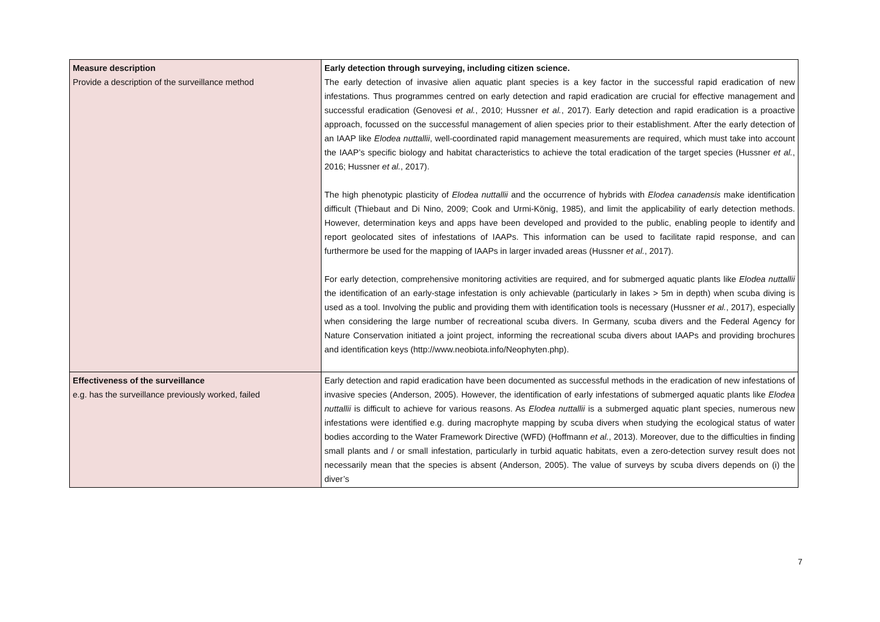| Measure description Provide a description of the surveillance method | Early detection through surveying, including citizen science. The early detection of invasive alien aquatic plant species is a key factor in the successful rapid eradication of new infestations. Thus programmes centred on early detection and rapid eradication are crucial for effective management and successful eradication (Genovesi et al. , 2010; Hussner et al. , 2017). Early detection and rapid eradication is a proactive approach, focussed on the successful management of alien species prior to their establishment. After the early detection of an IAAP like Elodea nuttallii , well-coordinated rapid management measurements are required, which must take into account the IAAP’s specific biology and habitat characteristics to achieve the total eradication of the target species (Hussner et al. , 2016; Hussner et al. , 2017). The high phenotypic plasticity of Elodea nuttallii and the occurrence of hybrids with Elodea canadensis make identification difficult (Thiebaut and Di Nino, 2009; Cook and Urmi-König, 1985), and limit the applicability of early detection methods. However, determination keys and apps have been developed and provided to the public, enabling people to identify and report geolocated sites of infestations of IAAPs. This information can be used to facilitate rapid response, and can furthermore be used for the mapping of IAAPs in larger invaded areas (Hussner et al. , 2017). For early detection, comprehensive monitoring activities are required, and for submerged aquatic plants like Elodea nuttallii the identification of an early-stage infestation is only achievable (particularly in lakes > 5m in depth) when scuba diving is used as a tool. Involving the public and providing them with identification tools is necessary (Hussner et al. , 2017), especially when considering the large number of recreational scuba divers. In Germany, scuba divers and the Federal Agency for Nature Conservation initiated a joint project, informing the recreational scuba divers about IAAPs and providing brochures and identification keys (http://www.neobiota.info/Neophyten.php). |
| Effectiveness of the surveillance e.g. has the surveillance previously worked, failed | Early detection and rapid eradication have been documented as successful methods in the eradication of new infestations of invasive species (Anderson, 2005). However, the identification of early infestations of submerged aquatic plants like Elodea nuttallii is difficult to achieve for various reasons. As Elodea nuttallii is a submerged aquatic plant species, numerous new infestations were identified e.g. during macrophyte mapping by scuba divers when studying the ecological status of water bodies according to the Water Framework Directive (WFD) (Hoffmann et al. , 2013). Moreover, due to the difficulties in finding small plants and / or small infestation, particularly in turbid aquatic habitats, even a zero-detection survey result does not necessarily mean that the species is absent (Anderson, 2005). The value of surveys by scuba divers depends on (i) the diver’s |
7